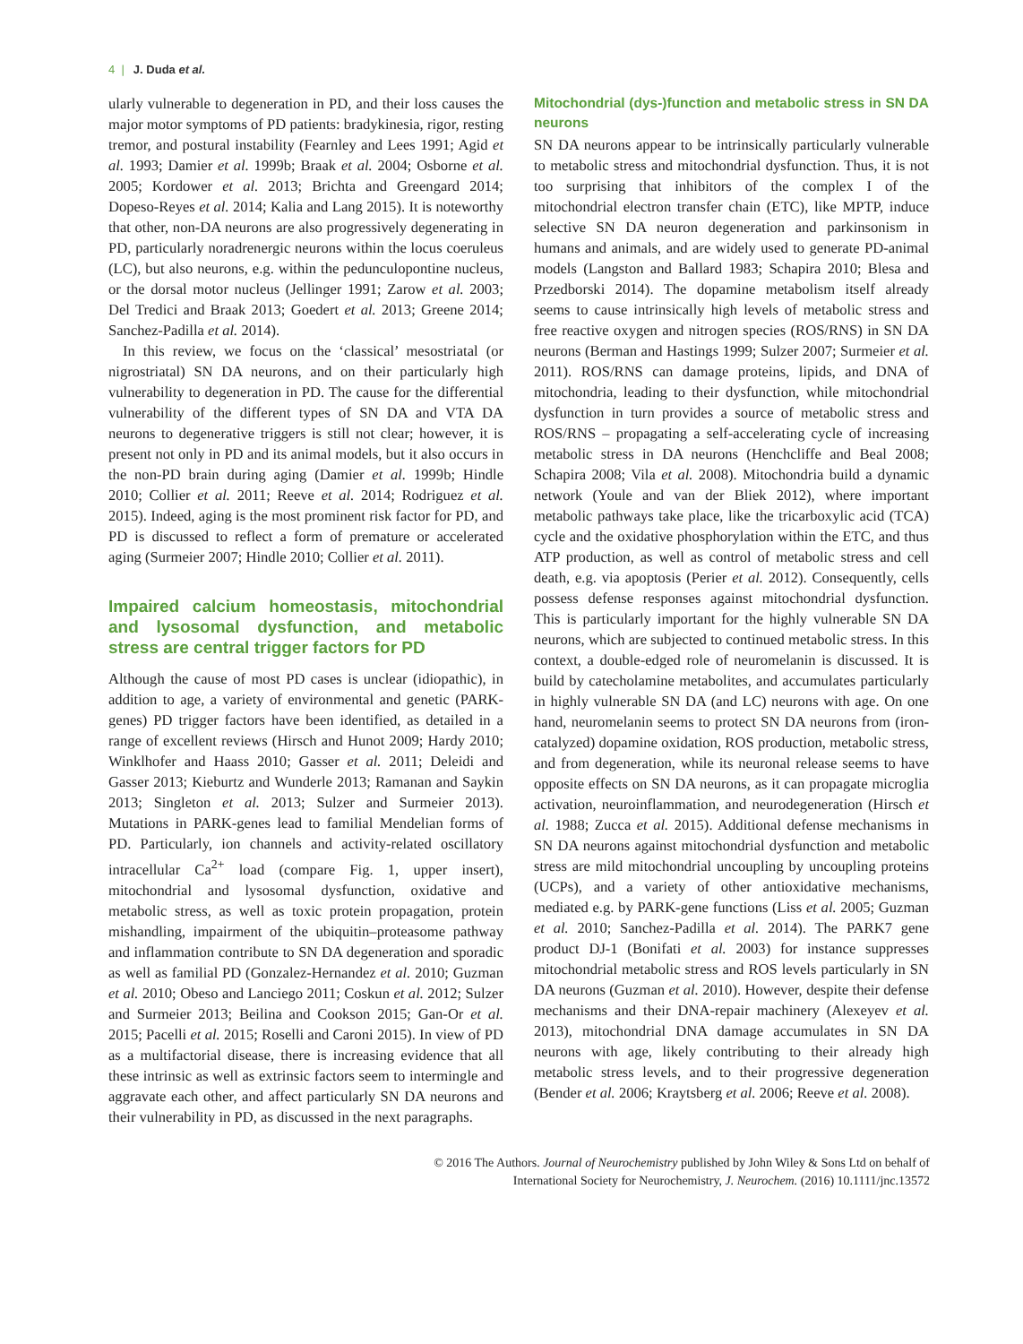4 | J. Duda et al.
ularly vulnerable to degeneration in PD, and their loss causes the major motor symptoms of PD patients: bradykinesia, rigor, resting tremor, and postural instability (Fearnley and Lees 1991; Agid et al. 1993; Damier et al. 1999b; Braak et al. 2004; Osborne et al. 2005; Kordower et al. 2013; Brichta and Greengard 2014; Dopeso-Reyes et al. 2014; Kalia and Lang 2015). It is noteworthy that other, non-DA neurons are also progressively degenerating in PD, particularly noradrenergic neurons within the locus coeruleus (LC), but also neurons, e.g. within the pedunculopontine nucleus, or the dorsal motor nucleus (Jellinger 1991; Zarow et al. 2003; Del Tredici and Braak 2013; Goedert et al. 2013; Greene 2014; Sanchez-Padilla et al. 2014).
In this review, we focus on the ‘classical’ mesostriatal (or nigrostriatal) SN DA neurons, and on their particularly high vulnerability to degeneration in PD. The cause for the differential vulnerability of the different types of SN DA and VTA DA neurons to degenerative triggers is still not clear; however, it is present not only in PD and its animal models, but it also occurs in the non-PD brain during aging (Damier et al. 1999b; Hindle 2010; Collier et al. 2011; Reeve et al. 2014; Rodriguez et al. 2015). Indeed, aging is the most prominent risk factor for PD, and PD is discussed to reflect a form of premature or accelerated aging (Surmeier 2007; Hindle 2010; Collier et al. 2011).
Impaired calcium homeostasis, mitochondrial and lysosomal dysfunction, and metabolic stress are central trigger factors for PD
Although the cause of most PD cases is unclear (idiopathic), in addition to age, a variety of environmental and genetic (PARK-genes) PD trigger factors have been identified, as detailed in a range of excellent reviews (Hirsch and Hunot 2009; Hardy 2010; Winklhofer and Haass 2010; Gasser et al. 2011; Deleidi and Gasser 2013; Kieburtz and Wunderle 2013; Ramanan and Saykin 2013; Singleton et al. 2013; Sulzer and Surmeier 2013). Mutations in PARK-genes lead to familial Mendelian forms of PD. Particularly, ion channels and activity-related oscillatory intracellular Ca<sup>2+</sup> load (compare Fig. 1, upper insert), mitochondrial and lysosomal dysfunction, oxidative and metabolic stress, as well as toxic protein propagation, protein mishandling, impairment of the ubiquitin–proteasome pathway and inflammation contribute to SN DA degeneration and sporadic as well as familial PD (Gonzalez-Hernandez et al. 2010; Guzman et al. 2010; Obeso and Lanciego 2011; Coskun et al. 2012; Sulzer and Surmeier 2013; Beilina and Cookson 2015; Gan-Or et al. 2015; Pacelli et al. 2015; Roselli and Caroni 2015). In view of PD as a multifactorial disease, there is increasing evidence that all these intrinsic as well as extrinsic factors seem to intermingle and aggravate each other, and affect particularly SN DA neurons and their vulnerability in PD, as discussed in the next paragraphs.
Mitochondrial (dys-)function and metabolic stress in SN DA neurons
SN DA neurons appear to be intrinsically particularly vulnerable to metabolic stress and mitochondrial dysfunction. Thus, it is not too surprising that inhibitors of the complex I of the mitochondrial electron transfer chain (ETC), like MPTP, induce selective SN DA neuron degeneration and parkinsonism in humans and animals, and are widely used to generate PD-animal models (Langston and Ballard 1983; Schapira 2010; Blesa and Przedborski 2014). The dopamine metabolism itself already seems to cause intrinsically high levels of metabolic stress and free reactive oxygen and nitrogen species (ROS/RNS) in SN DA neurons (Berman and Hastings 1999; Sulzer 2007; Surmeier et al. 2011). ROS/RNS can damage proteins, lipids, and DNA of mitochondria, leading to their dysfunction, while mitochondrial dysfunction in turn provides a source of metabolic stress and ROS/RNS – propagating a self-accelerating cycle of increasing metabolic stress in DA neurons (Henchcliffe and Beal 2008; Schapira 2008; Vila et al. 2008). Mitochondria build a dynamic network (Youle and van der Bliek 2012), where important metabolic pathways take place, like the tricarboxylic acid (TCA) cycle and the oxidative phosphorylation within the ETC, and thus ATP production, as well as control of metabolic stress and cell death, e.g. via apoptosis (Perier et al. 2012). Consequently, cells possess defense responses against mitochondrial dysfunction. This is particularly important for the highly vulnerable SN DA neurons, which are subjected to continued metabolic stress. In this context, a double-edged role of neuromelanin is discussed. It is build by catecholamine metabolites, and accumulates particularly in highly vulnerable SN DA (and LC) neurons with age. On one hand, neuromelanin seems to protect SN DA neurons from (iron-catalyzed) dopamine oxidation, ROS production, metabolic stress, and from degeneration, while its neuronal release seems to have opposite effects on SN DA neurons, as it can propagate microglia activation, neuroinflammation, and neurodegeneration (Hirsch et al. 1988; Zucca et al. 2015). Additional defense mechanisms in SN DA neurons against mitochondrial dysfunction and metabolic stress are mild mitochondrial uncoupling by uncoupling proteins (UCPs), and a variety of other antioxidative mechanisms, mediated e.g. by PARK-gene functions (Liss et al. 2005; Guzman et al. 2010; Sanchez-Padilla et al. 2014). The PARK7 gene product DJ-1 (Bonifati et al. 2003) for instance suppresses mitochondrial metabolic stress and ROS levels particularly in SN DA neurons (Guzman et al. 2010). However, despite their defense mechanisms and their DNA-repair machinery (Alexeyev et al. 2013), mitochondrial DNA damage accumulates in SN DA neurons with age, likely contributing to their already high metabolic stress levels, and to their progressive degeneration (Bender et al. 2006; Kraytsberg et al. 2006; Reeve et al. 2008).
© 2016 The Authors. Journal of Neurochemistry published by John Wiley & Sons Ltd on behalf of
International Society for Neurochemistry, J. Neurochem. (2016) 10.1111/jnc.13572